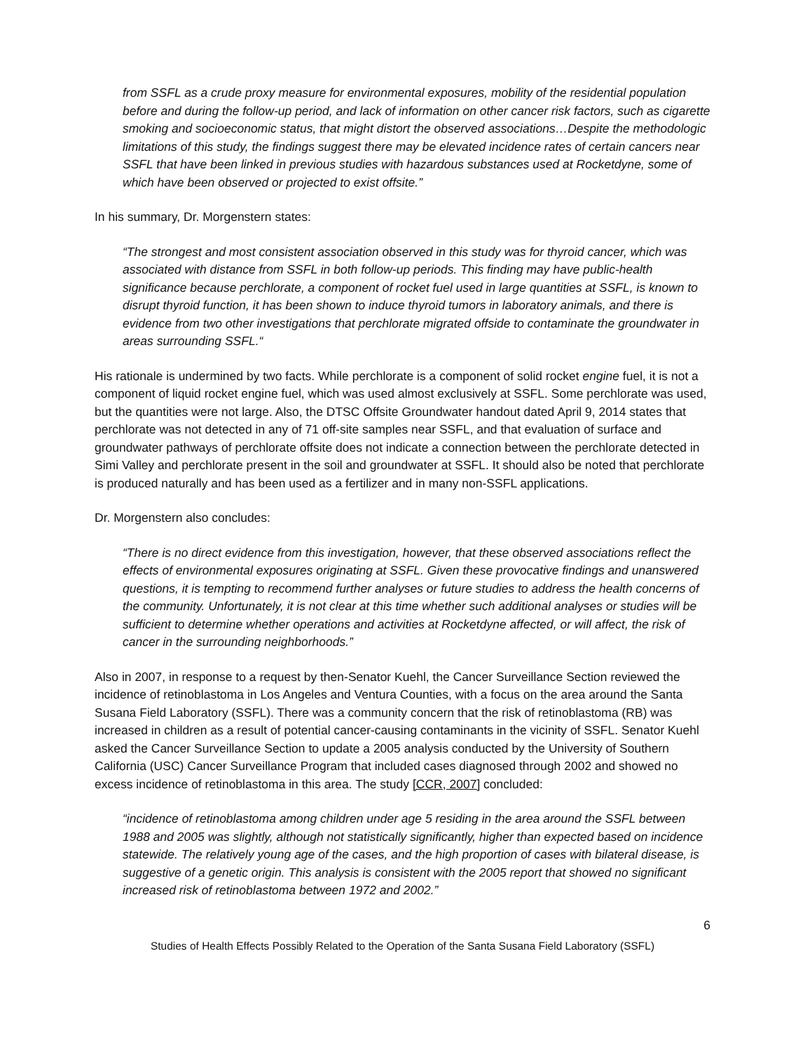from SSFL as a crude proxy measure for environmental exposures, mobility of the residential population before and during the follow-up period, and lack of information on other cancer risk factors, such as cigarette smoking and socioeconomic status, that might distort the observed associations…Despite the methodologic limitations of this study, the findings suggest there may be elevated incidence rates of certain cancers near SSFL that have been linked in previous studies with hazardous substances used at Rocketdyne, some of which have been observed or projected to exist offsite.”
In his summary, Dr. Morgenstern states:
“The strongest and most consistent association observed in this study was for thyroid cancer, which was associated with distance from SSFL in both follow-up periods. This finding may have public-health significance because perchlorate, a component of rocket fuel used in large quantities at SSFL, is known to disrupt thyroid function, it has been shown to induce thyroid tumors in laboratory animals, and there is evidence from two other investigations that perchlorate migrated offside to contaminate the groundwater in areas surrounding SSFL.“
His rationale is undermined by two facts. While perchlorate is a component of solid rocket engine fuel, it is not a component of liquid rocket engine fuel, which was used almost exclusively at SSFL. Some perchlorate was used, but the quantities were not large. Also, the DTSC Offsite Groundwater handout dated April 9, 2014 states that perchlorate was not detected in any of 71 off-site samples near SSFL, and that evaluation of surface and groundwater pathways of perchlorate offsite does not indicate a connection between the perchlorate detected in Simi Valley and perchlorate present in the soil and groundwater at SSFL. It should also be noted that perchlorate is produced naturally and has been used as a fertilizer and in many non-SSFL applications.
Dr. Morgenstern also concludes:
“There is no direct evidence from this investigation, however, that these observed associations reflect the effects of environmental exposures originating at SSFL. Given these provocative findings and unanswered questions, it is tempting to recommend further analyses or future studies to address the health concerns of the community. Unfortunately, it is not clear at this time whether such additional analyses or studies will be sufficient to determine whether operations and activities at Rocketdyne affected, or will affect, the risk of cancer in the surrounding neighborhoods.”
Also in 2007, in response to a request by then-Senator Kuehl, the Cancer Surveillance Section reviewed the incidence of retinoblastoma in Los Angeles and Ventura Counties, with a focus on the area around the Santa Susana Field Laboratory (SSFL). There was a community concern that the risk of retinoblastoma (RB) was increased in children as a result of potential cancer-causing contaminants in the vicinity of SSFL. Senator Kuehl asked the Cancer Surveillance Section to update a 2005 analysis conducted by the University of Southern California (USC) Cancer Surveillance Program that included cases diagnosed through 2002 and showed no excess incidence of retinoblastoma in this area. The study [CCR, 2007] concluded:
“incidence of retinoblastoma among children under age 5 residing in the area around the SSFL between 1988 and 2005 was slightly, although not statistically significantly, higher than expected based on incidence statewide. The relatively young age of the cases, and the high proportion of cases with bilateral disease, is suggestive of a genetic origin. This analysis is consistent with the 2005 report that showed no significant increased risk of retinoblastoma between 1972 and 2002.”
6
Studies of Health Effects Possibly Related to the Operation of the Santa Susana Field Laboratory (SSFL)